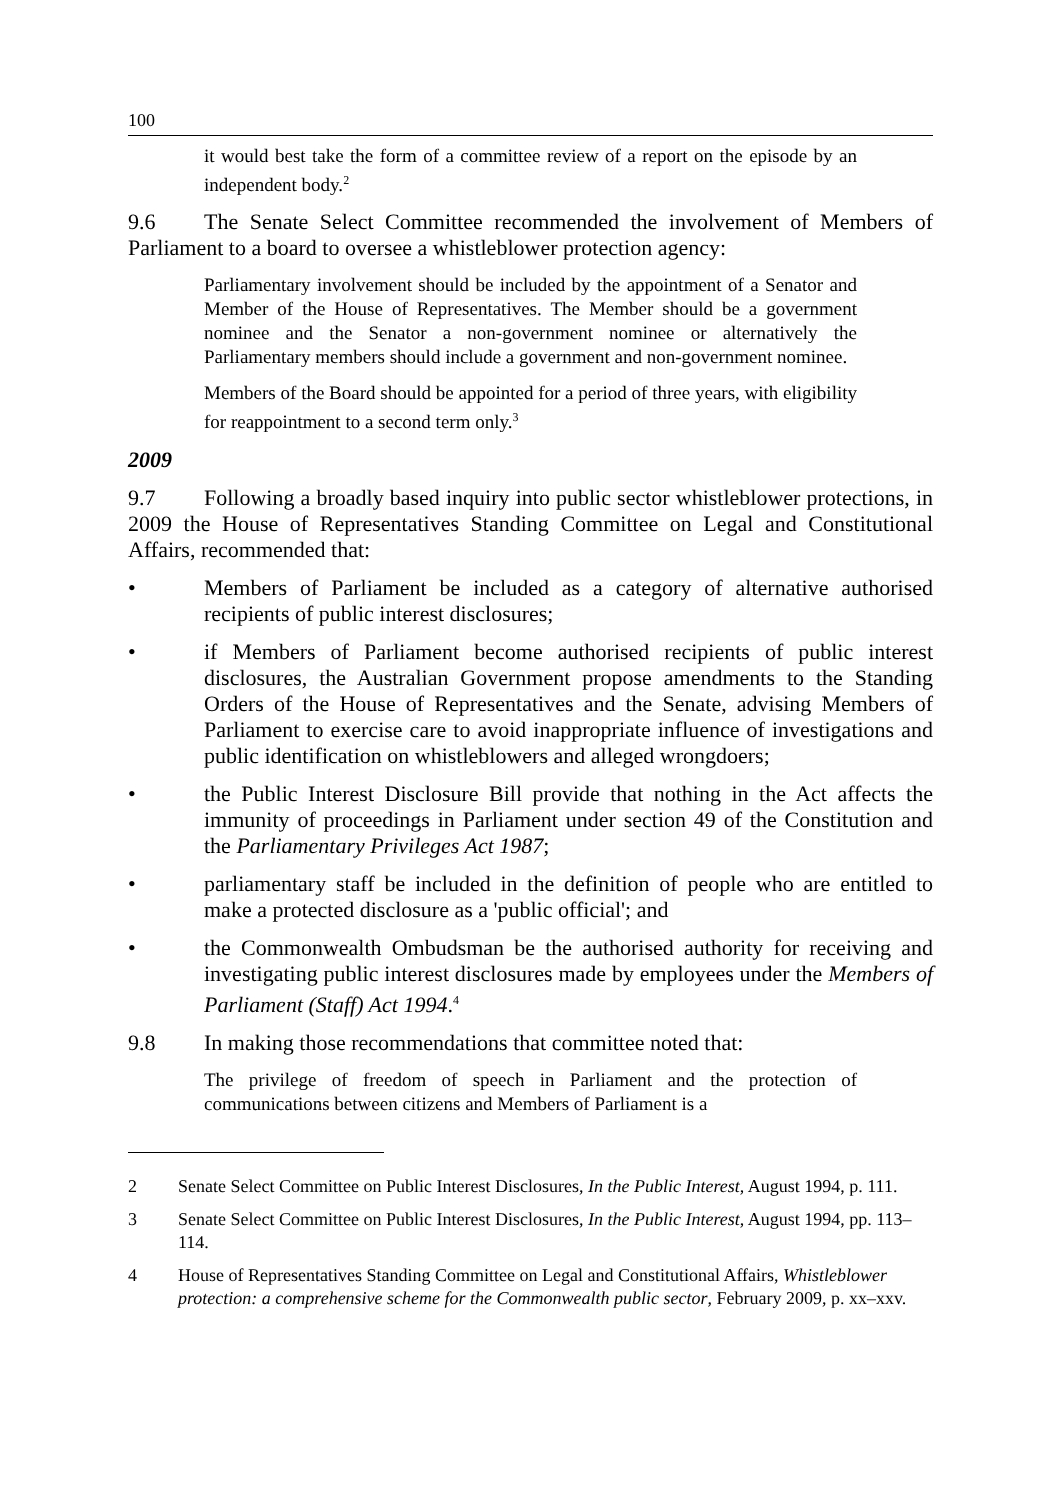100
it would best take the form of a committee review of a report on the episode by an independent body.<sup>2</sup>
9.6 The Senate Select Committee recommended the involvement of Members of Parliament to a board to oversee a whistleblower protection agency:
Parliamentary involvement should be included by the appointment of a Senator and Member of the House of Representatives. The Member should be a government nominee and the Senator a non-government nominee or alternatively the Parliamentary members should include a government and non-government nominee.
Members of the Board should be appointed for a period of three years, with eligibility for reappointment to a second term only.<sup>3</sup>
2009
9.7 Following a broadly based inquiry into public sector whistleblower protections, in 2009 the House of Representatives Standing Committee on Legal and Constitutional Affairs, recommended that:
• Members of Parliament be included as a category of alternative authorised recipients of public interest disclosures;
• if Members of Parliament become authorised recipients of public interest disclosures, the Australian Government propose amendments to the Standing Orders of the House of Representatives and the Senate, advising Members of Parliament to exercise care to avoid inappropriate influence of investigations and public identification on whistleblowers and alleged wrongdoers;
• the Public Interest Disclosure Bill provide that nothing in the Act affects the immunity of proceedings in Parliament under section 49 of the Constitution and the Parliamentary Privileges Act 1987;
• parliamentary staff be included in the definition of people who are entitled to make a protected disclosure as a 'public official'; and
• the Commonwealth Ombudsman be the authorised authority for receiving and investigating public interest disclosures made by employees under the Members of Parliament (Staff) Act 1994.<sup>4</sup>
9.8 In making those recommendations that committee noted that:
The privilege of freedom of speech in Parliament and the protection of communications between citizens and Members of Parliament is a
2 Senate Select Committee on Public Interest Disclosures, In the Public Interest, August 1994, p. 111.
3 Senate Select Committee on Public Interest Disclosures, In the Public Interest, August 1994, pp. 113–114.
4 House of Representatives Standing Committee on Legal and Constitutional Affairs, Whistleblower protection: a comprehensive scheme for the Commonwealth public sector, February 2009, p. xx–xxv.